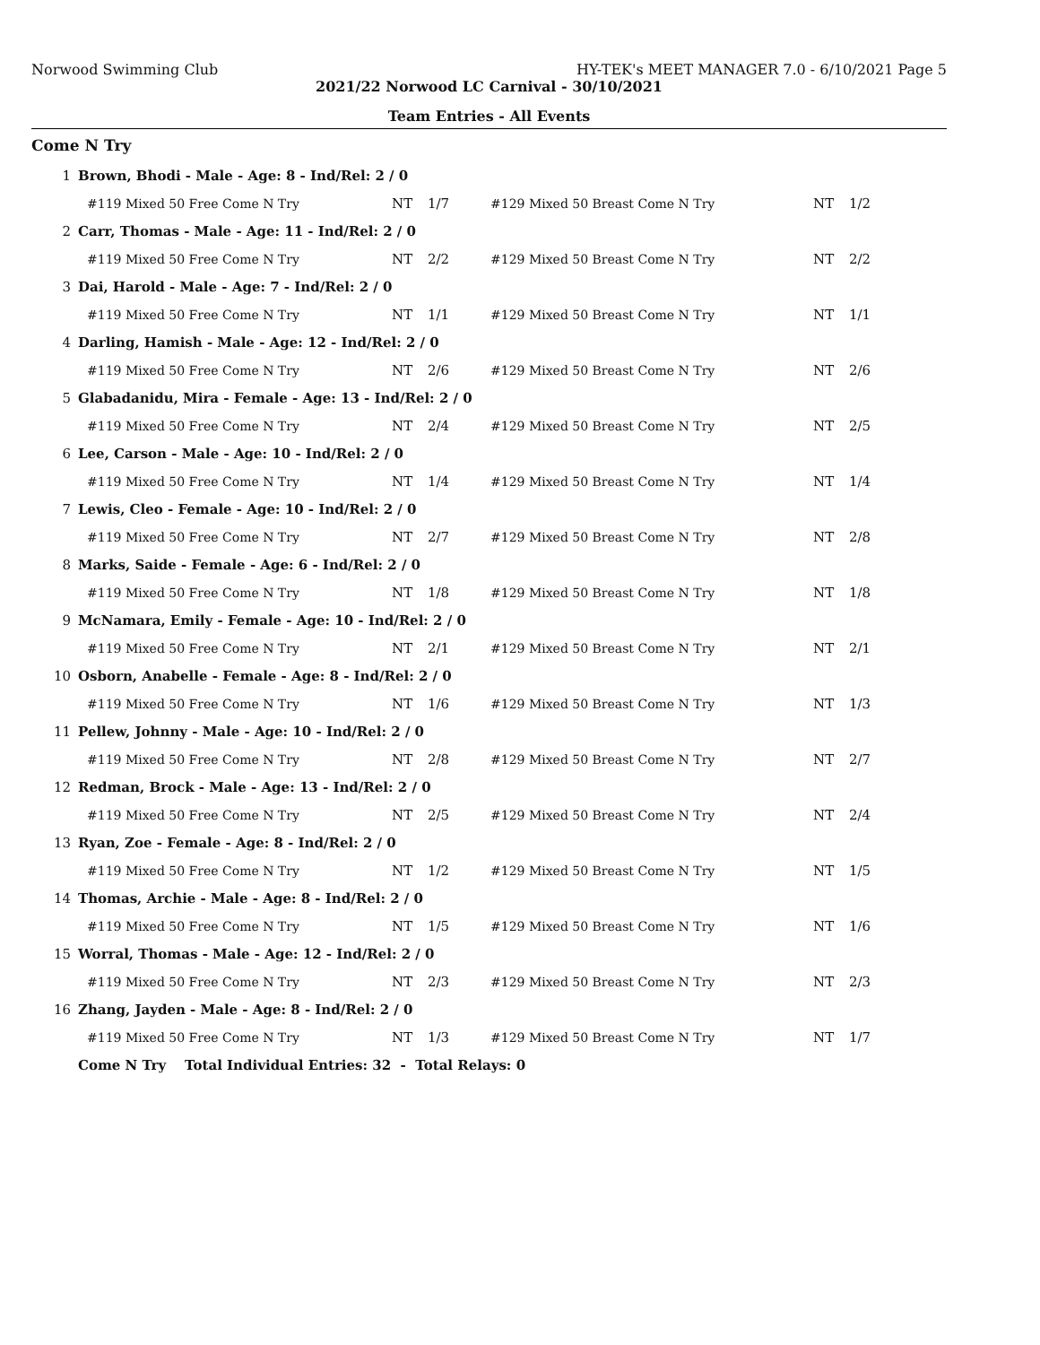Norwood Swimming Club HY-TEK's MEET MANAGER 7.0 - 6/10/2021 Page 5
2021/22 Norwood LC Carnival - 30/10/2021
Team Entries - All Events
Come N Try
| 1 | Brown, Bhodi - Male - Age: 8 - Ind/Rel: 2 / 0 | | | | | |
| | #119 Mixed 50 Free Come N Try | NT | 1/7 | #129 Mixed 50 Breast Come N Try | NT | 1/2 |
| 2 | Carr, Thomas - Male - Age: 11 - Ind/Rel: 2 / 0 | | | | | |
| | #119 Mixed 50 Free Come N Try | NT | 2/2 | #129 Mixed 50 Breast Come N Try | NT | 2/2 |
| 3 | Dai, Harold - Male - Age: 7 - Ind/Rel: 2 / 0 | | | | | |
| | #119 Mixed 50 Free Come N Try | NT | 1/1 | #129 Mixed 50 Breast Come N Try | NT | 1/1 |
| 4 | Darling, Hamish - Male - Age: 12 - Ind/Rel: 2 / 0 | | | | | |
| | #119 Mixed 50 Free Come N Try | NT | 2/6 | #129 Mixed 50 Breast Come N Try | NT | 2/6 |
| 5 | Glabadanidu, Mira - Female - Age: 13 - Ind/Rel: 2 / 0 | | | | | |
| | #119 Mixed 50 Free Come N Try | NT | 2/4 | #129 Mixed 50 Breast Come N Try | NT | 2/5 |
| 6 | Lee, Carson - Male - Age: 10 - Ind/Rel: 2 / 0 | | | | | |
| | #119 Mixed 50 Free Come N Try | NT | 1/4 | #129 Mixed 50 Breast Come N Try | NT | 1/4 |
| 7 | Lewis, Cleo - Female - Age: 10 - Ind/Rel: 2 / 0 | | | | | |
| | #119 Mixed 50 Free Come N Try | NT | 2/7 | #129 Mixed 50 Breast Come N Try | NT | 2/8 |
| 8 | Marks, Saide - Female - Age: 6 - Ind/Rel: 2 / 0 | | | | | |
| | #119 Mixed 50 Free Come N Try | NT | 1/8 | #129 Mixed 50 Breast Come N Try | NT | 1/8 |
| 9 | McNamara, Emily - Female - Age: 10 - Ind/Rel: 2 / 0 | | | | | |
| | #119 Mixed 50 Free Come N Try | NT | 2/1 | #129 Mixed 50 Breast Come N Try | NT | 2/1 |
| 10 | Osborn, Anabelle - Female - Age: 8 - Ind/Rel: 2 / 0 | | | | | |
| | #119 Mixed 50 Free Come N Try | NT | 1/6 | #129 Mixed 50 Breast Come N Try | NT | 1/3 |
| 11 | Pellew, Johnny - Male - Age: 10 - Ind/Rel: 2 / 0 | | | | | |
| | #119 Mixed 50 Free Come N Try | NT | 2/8 | #129 Mixed 50 Breast Come N Try | NT | 2/7 |
| 12 | Redman, Brock - Male - Age: 13 - Ind/Rel: 2 / 0 | | | | | |
| | #119 Mixed 50 Free Come N Try | NT | 2/5 | #129 Mixed 50 Breast Come N Try | NT | 2/4 |
| 13 | Ryan, Zoe - Female - Age: 8 - Ind/Rel: 2 / 0 | | | | | |
| | #119 Mixed 50 Free Come N Try | NT | 1/2 | #129 Mixed 50 Breast Come N Try | NT | 1/5 |
| 14 | Thomas, Archie - Male - Age: 8 - Ind/Rel: 2 / 0 | | | | | |
| | #119 Mixed 50 Free Come N Try | NT | 1/5 | #129 Mixed 50 Breast Come N Try | NT | 1/6 |
| 15 | Worral, Thomas - Male - Age: 12 - Ind/Rel: 2 / 0 | | | | | |
| | #119 Mixed 50 Free Come N Try | NT | 2/3 | #129 Mixed 50 Breast Come N Try | NT | 2/3 |
| 16 | Zhang, Jayden - Male - Age: 8 - Ind/Rel: 2 / 0 | | | | | |
| | #119 Mixed 50 Free Come N Try | NT | 1/3 | #129 Mixed 50 Breast Come N Try | NT | 1/7 |
| | Come N Try Total Individual Entries: 32 - Total Relays: 0 | | | | | |